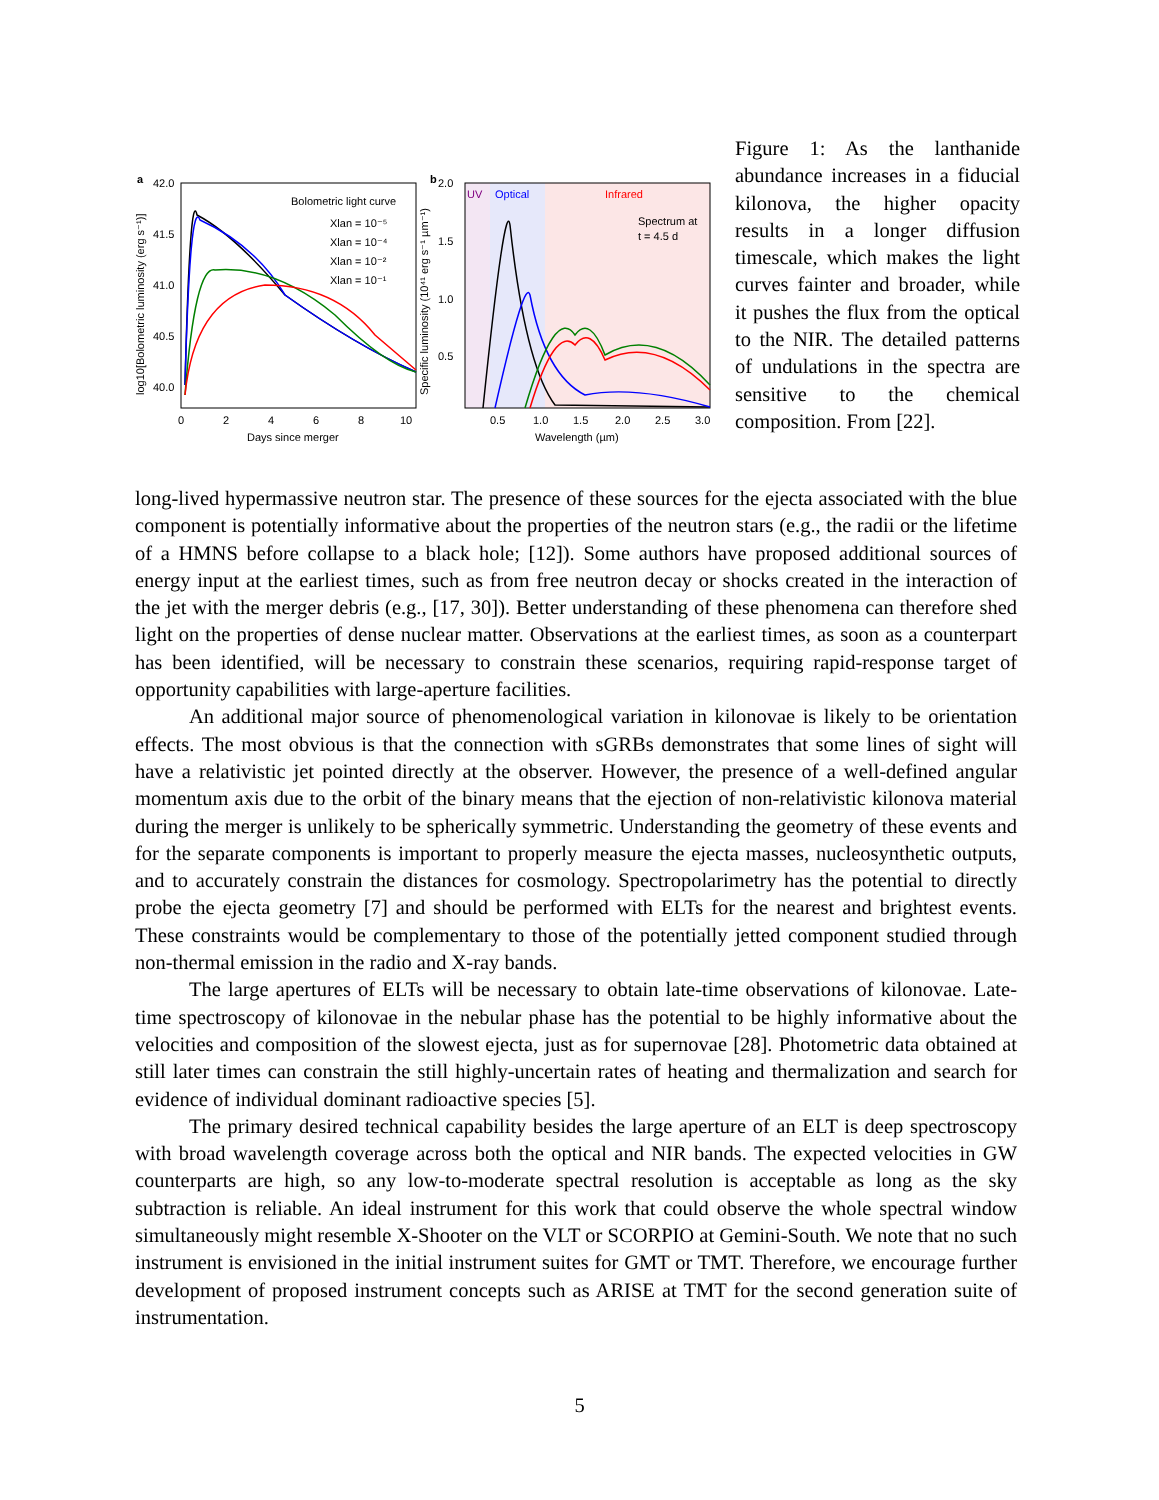a
42.0
41.5
41.0
40.5
40.0
0
2
4
6
8
10
Days since merger
log10[Bolometric luminosity (erg s⁻¹)]
Bolometric light curve
Xlan = 10⁻⁵
Xlan = 10⁻⁴
Xlan = 10⁻²
Xlan = 10⁻¹
b
UV
Optical
Infrared
Spectrum at
t = 4.5 d
2.0
1.5
1.0
0.5
0.5
1.0
1.5
2.0
2.5
3.0
Wavelength (µm)
Specific luminosity (10⁴¹ erg s⁻¹ µm⁻¹)
Figure 1: As the lanthanide abundance increases in a fiducial kilonova, the higher opacity results in a longer diffusion timescale, which makes the light curves fainter and broader, while it pushes the flux from the optical to the NIR. The detailed patterns of undulations in the spectra are sensitive to the chemical composition. From [22].
long-lived hypermassive neutron star. The presence of these sources for the ejecta associated with the blue component is potentially informative about the properties of the neutron stars (e.g., the radii or the lifetime of a HMNS before collapse to a black hole; [12]). Some authors have proposed additional sources of energy input at the earliest times, such as from free neutron decay or shocks created in the interaction of the jet with the merger debris (e.g., [17, 30]). Better understanding of these phenomena can therefore shed light on the properties of dense nuclear matter. Observations at the earliest times, as soon as a counterpart has been identified, will be necessary to constrain these scenarios, requiring rapid-response target of opportunity capabilities with large-aperture facilities.
An additional major source of phenomenological variation in kilonovae is likely to be orientation effects. The most obvious is that the connection with sGRBs demonstrates that some lines of sight will have a relativistic jet pointed directly at the observer. However, the presence of a well-defined angular momentum axis due to the orbit of the binary means that the ejection of non-relativistic kilonova material during the merger is unlikely to be spherically symmetric. Understanding the geometry of these events and for the separate components is important to properly measure the ejecta masses, nucleosynthetic outputs, and to accurately constrain the distances for cosmology. Spectropolarimetry has the potential to directly probe the ejecta geometry [7] and should be performed with ELTs for the nearest and brightest events. These constraints would be complementary to those of the potentially jetted component studied through non-thermal emission in the radio and X-ray bands.
The large apertures of ELTs will be necessary to obtain late-time observations of kilonovae. Late-time spectroscopy of kilonovae in the nebular phase has the potential to be highly informative about the velocities and composition of the slowest ejecta, just as for supernovae [28]. Photometric data obtained at still later times can constrain the still highly-uncertain rates of heating and thermalization and search for evidence of individual dominant radioactive species [5].
The primary desired technical capability besides the large aperture of an ELT is deep spectroscopy with broad wavelength coverage across both the optical and NIR bands. The expected velocities in GW counterparts are high, so any low-to-moderate spectral resolution is acceptable as long as the sky subtraction is reliable. An ideal instrument for this work that could observe the whole spectral window simultaneously might resemble X-Shooter on the VLT or SCORPIO at Gemini-South. We note that no such instrument is envisioned in the initial instrument suites for GMT or TMT. Therefore, we encourage further development of proposed instrument concepts such as ARISE at TMT for the second generation suite of instrumentation.
5